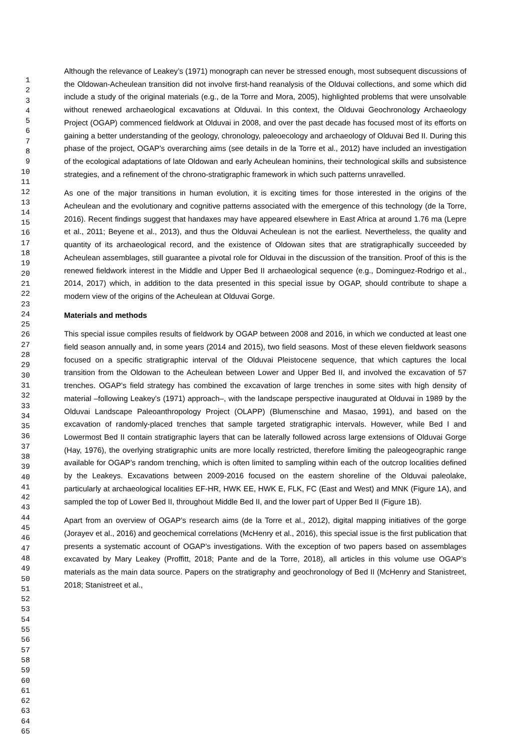1
2
3
4
5
6
7
8
9
10
11
12
13
14
15
16
17
18
19
20
21
22
23
24
25
26
27
28
29
30
31
32
33
34
35
36
37
38
39
40
41
42
43
44
45
46
47
48
49
50
51
52
53
54
55
56
57
58
59
60
61
62
63
64
65
Although the relevance of Leakey’s (1971) monograph can never be stressed enough, most subsequent discussions of the Oldowan-Acheulean transition did not involve first-hand reanalysis of the Olduvai collections, and some which did include a study of the original materials (e.g., de la Torre and Mora, 2005), highlighted problems that were unsolvable without renewed archaeological excavations at Olduvai. In this context, the Olduvai Geochronology Archaeology Project (OGAP) commenced fieldwork at Olduvai in 2008, and over the past decade has focused most of its efforts on gaining a better understanding of the geology, chronology, paleoecology and archaeology of Olduvai Bed II. During this phase of the project, OGAP’s overarching aims (see details in de la Torre et al., 2012) have included an investigation of the ecological adaptations of late Oldowan and early Acheulean hominins, their technological skills and subsistence strategies, and a refinement of the chrono-stratigraphic framework in which such patterns unravelled.
As one of the major transitions in human evolution, it is exciting times for those interested in the origins of the Acheulean and the evolutionary and cognitive patterns associated with the emergence of this technology (de la Torre, 2016). Recent findings suggest that handaxes may have appeared elsewhere in East Africa at around 1.76 ma (Lepre et al., 2011; Beyene et al., 2013), and thus the Olduvai Acheulean is not the earliest. Nevertheless, the quality and quantity of its archaeological record, and the existence of Oldowan sites that are stratigraphically succeeded by Acheulean assemblages, still guarantee a pivotal role for Olduvai in the discussion of the transition. Proof of this is the renewed fieldwork interest in the Middle and Upper Bed II archaeological sequence (e.g., Dominguez-Rodrigo et al., 2014, 2017) which, in addition to the data presented in this special issue by OGAP, should contribute to shape a modern view of the origins of the Acheulean at Olduvai Gorge.
Materials and methods
This special issue compiles results of fieldwork by OGAP between 2008 and 2016, in which we conducted at least one field season annually and, in some years (2014 and 2015), two field seasons. Most of these eleven fieldwork seasons focused on a specific stratigraphic interval of the Olduvai Pleistocene sequence, that which captures the local transition from the Oldowan to the Acheulean between Lower and Upper Bed II, and involved the excavation of 57 trenches. OGAP’s field strategy has combined the excavation of large trenches in some sites with high density of material –following Leakey’s (1971) approach–, with the landscape perspective inaugurated at Olduvai in 1989 by the Olduvai Landscape Paleoanthropology Project (OLAPP) (Blumenschine and Masao, 1991), and based on the excavation of randomly-placed trenches that sample targeted stratigraphic intervals. However, while Bed I and Lowermost Bed II contain stratigraphic layers that can be laterally followed across large extensions of Olduvai Gorge (Hay, 1976), the overlying stratigraphic units are more locally restricted, therefore limiting the paleogeographic range available for OGAP’s random trenching, which is often limited to sampling within each of the outcrop localities defined by the Leakeys. Excavations between 2009-2016 focused on the eastern shoreline of the Olduvai paleolake, particularly at archaeological localities EF-HR, HWK EE, HWK E, FLK, FC (East and West) and MNK (Figure 1A), and sampled the top of Lower Bed II, throughout Middle Bed II, and the lower part of Upper Bed II (Figure 1B).
Apart from an overview of OGAP’s research aims (de la Torre et al., 2012), digital mapping initiatives of the gorge (Jorayev et al., 2016) and geochemical correlations (McHenry et al., 2016), this special issue is the first publication that presents a systematic account of OGAP’s investigations. With the exception of two papers based on assemblages excavated by Mary Leakey (Proffitt, 2018; Pante and de la Torre, 2018), all articles in this volume use OGAP’s materials as the main data source. Papers on the stratigraphy and geochronology of Bed II (McHenry and Stanistreet, 2018; Stanistreet et al.,